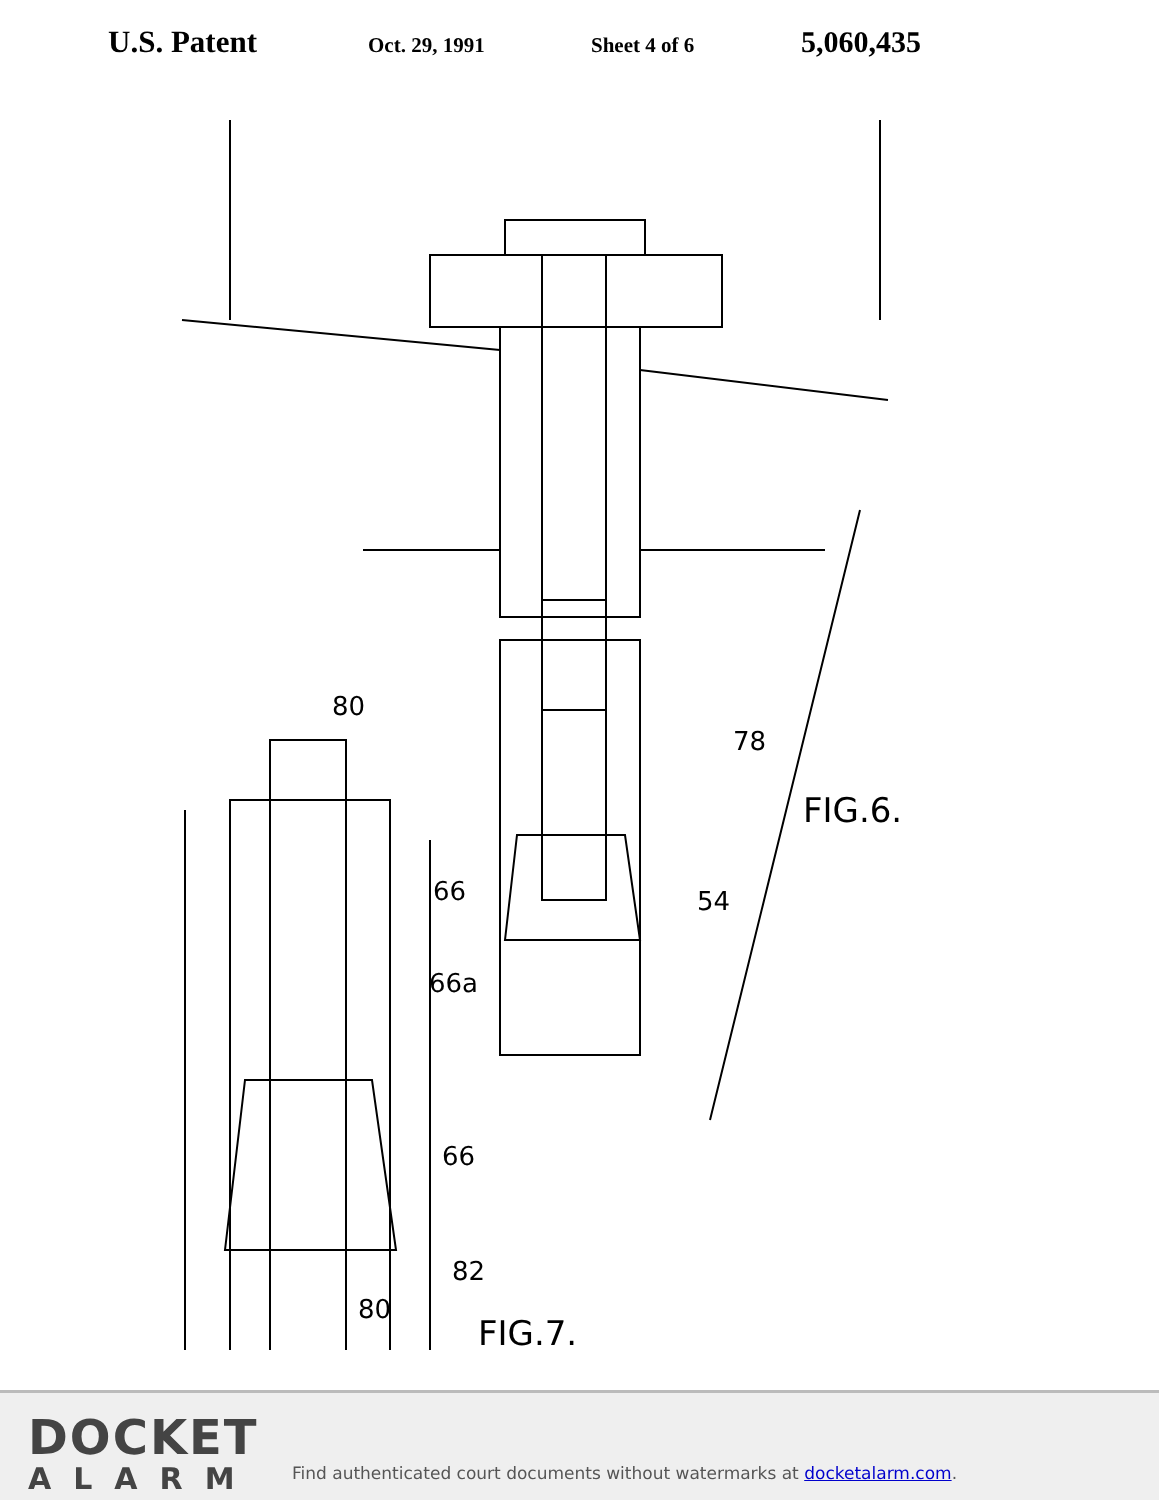U.S. Patent Oct. 29, 1991 Sheet 4 of 6 5,060,435
80
78
FIG.6.
66
54
66a
66
82
80
FIG.7.
DOCKET
ALARM
Find authenticated court documents without watermarks at docketalarm.com.